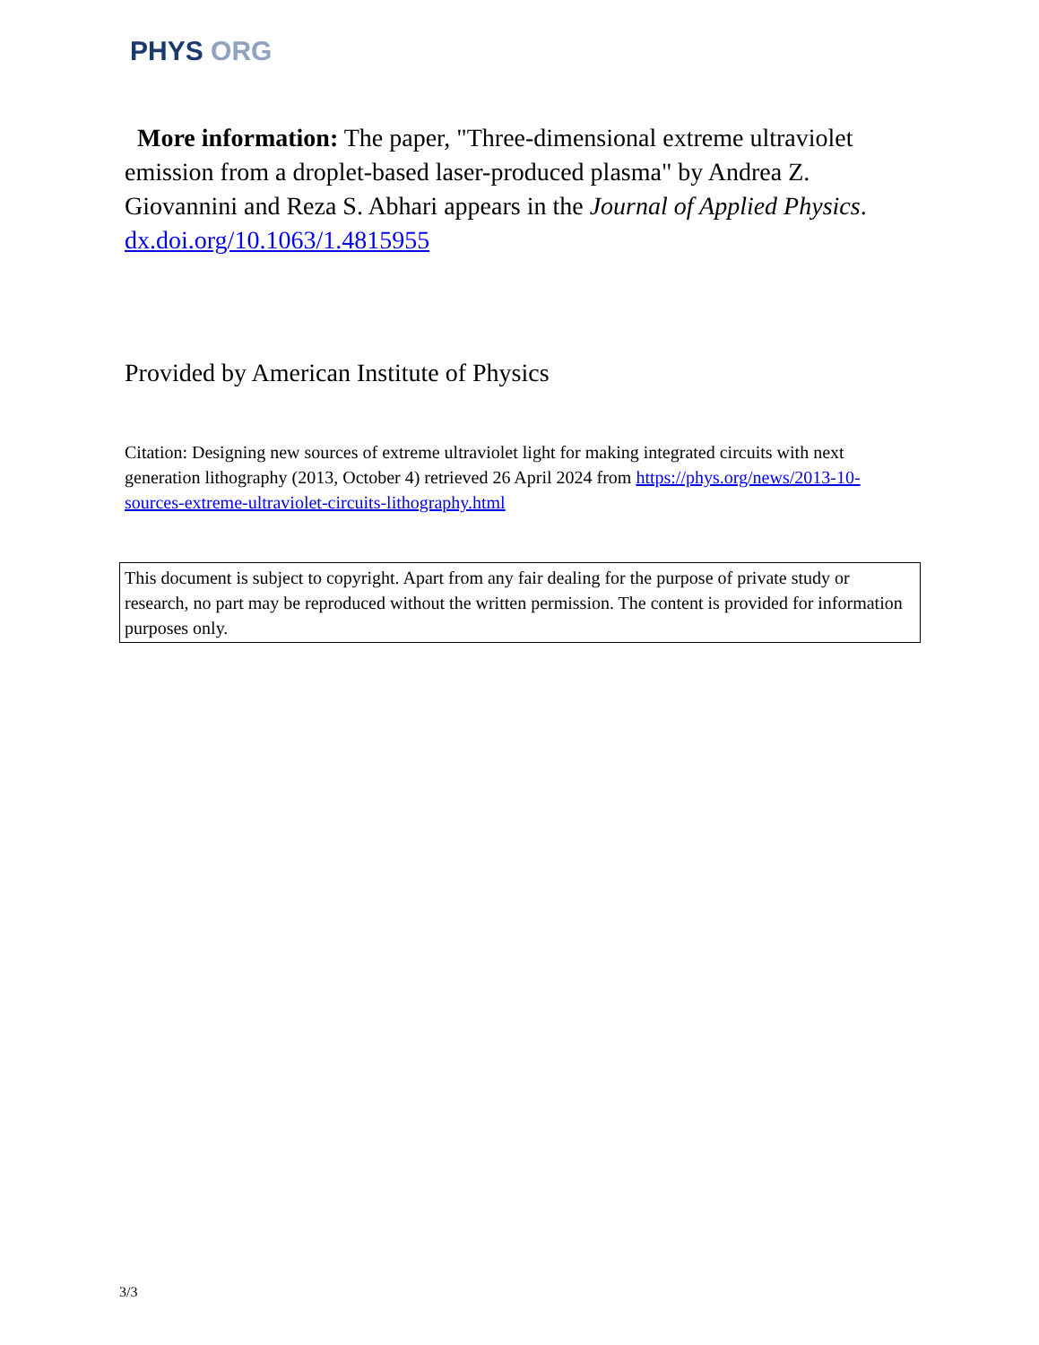PHYS ORG
More information: The paper, "Three-dimensional extreme ultraviolet emission from a droplet-based laser-produced plasma" by Andrea Z. Giovannini and Reza S. Abhari appears in the Journal of Applied Physics. dx.doi.org/10.1063/1.4815955
Provided by American Institute of Physics
Citation: Designing new sources of extreme ultraviolet light for making integrated circuits with next generation lithography (2013, October 4) retrieved 26 April 2024 from https://phys.org/news/2013-10-sources-extreme-ultraviolet-circuits-lithography.html
This document is subject to copyright. Apart from any fair dealing for the purpose of private study or research, no part may be reproduced without the written permission. The content is provided for information purposes only.
3/3